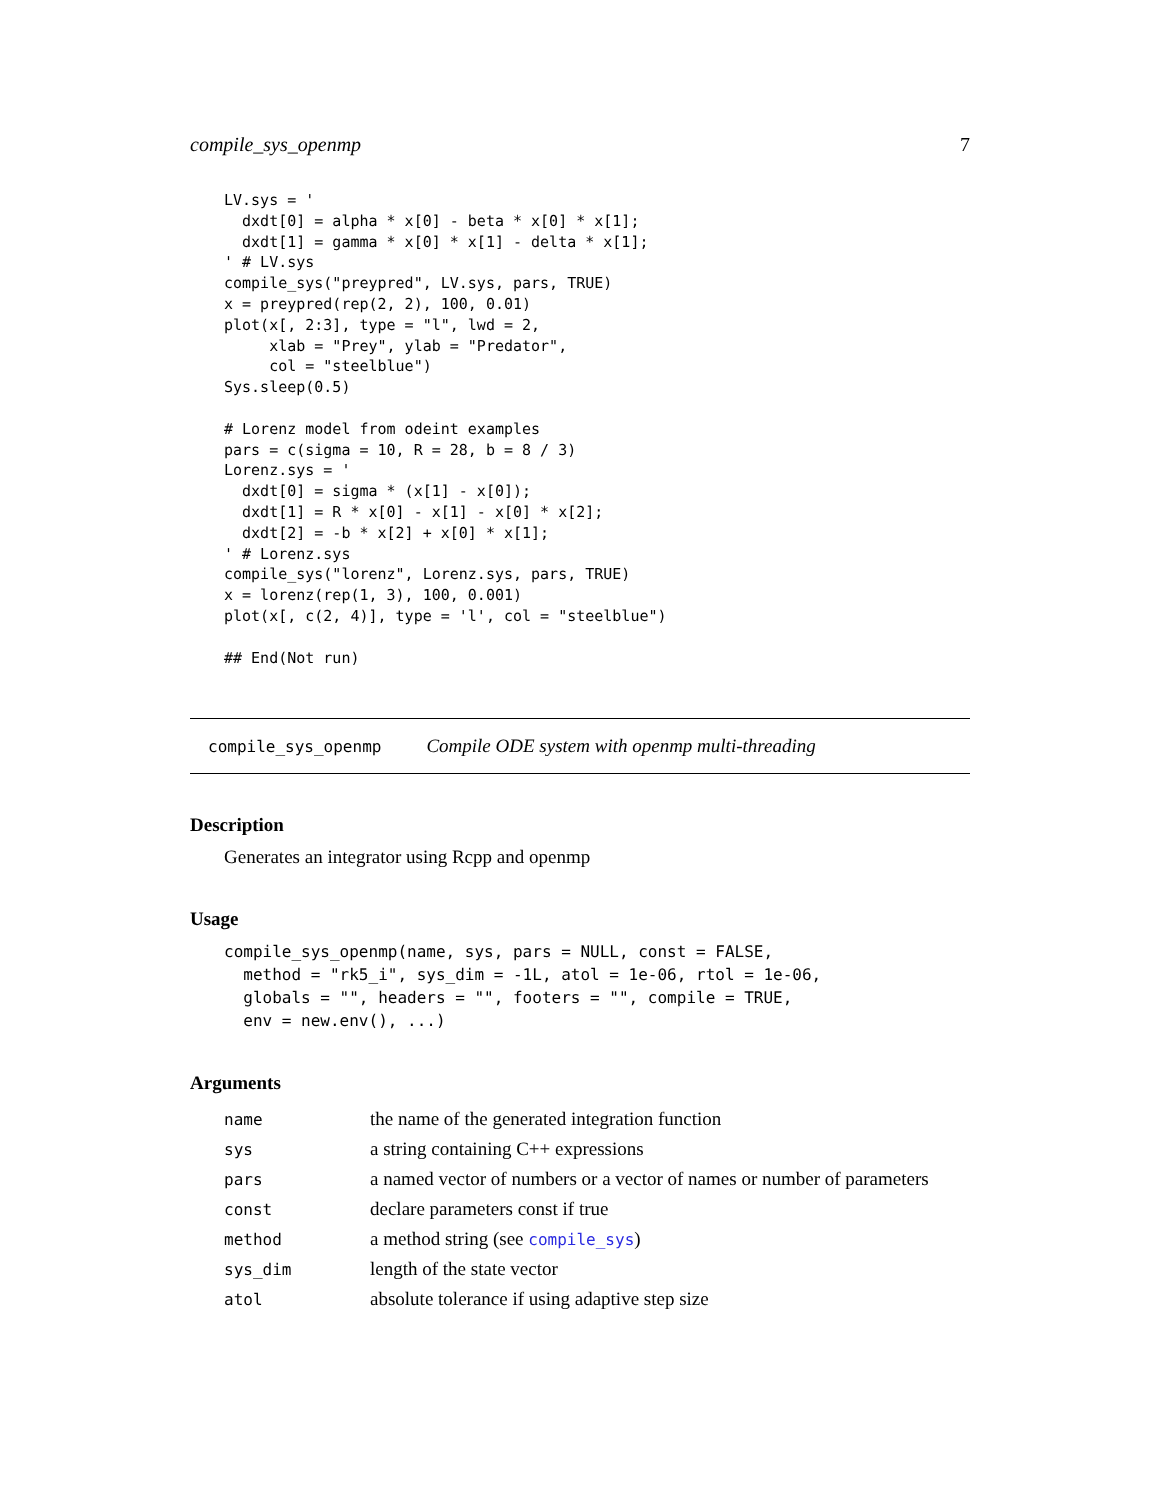compile_sys_openmp 7
LV.sys = '
  dxdt[0] = alpha * x[0] - beta * x[0] * x[1];
  dxdt[1] = gamma * x[0] * x[1] - delta * x[1];
' # LV.sys
compile_sys("preypred", LV.sys, pars, TRUE)
x = preypred(rep(2, 2), 100, 0.01)
plot(x[, 2:3], type = "l", lwd = 2,
     xlab = "Prey", ylab = "Predator",
     col = "steelblue")
Sys.sleep(0.5)

# Lorenz model from odeint examples
pars = c(sigma = 10, R = 28, b = 8 / 3)
Lorenz.sys = '
  dxdt[0] = sigma * (x[1] - x[0]);
  dxdt[1] = R * x[0] - x[1] - x[0] * x[2];
  dxdt[2] = -b * x[2] + x[0] * x[1];
' # Lorenz.sys
compile_sys("lorenz", Lorenz.sys, pars, TRUE)
x = lorenz(rep(1, 3), 100, 0.001)
plot(x[, c(2, 4)], type = 'l', col = "steelblue")

## End(Not run)
compile_sys_openmp Compile ODE system with openmp multi-threading
Description
Generates an integrator using Rcpp and openmp
Usage
compile_sys_openmp(name, sys, pars = NULL, const = FALSE,
  method = "rk5_i", sys_dim = -1L, atol = 1e-06, rtol = 1e-06,
  globals = "", headers = "", footers = "", compile = TRUE,
  env = new.env(), ...)
Arguments
| name | the name of the generated integration function |
| sys | a string containing C++ expressions |
| pars | a named vector of numbers or a vector of names or number of parameters |
| const | declare parameters const if true |
| method | a method string (see compile_sys ) |
| sys_dim | length of the state vector |
| atol | absolute tolerance if using adaptive step size |